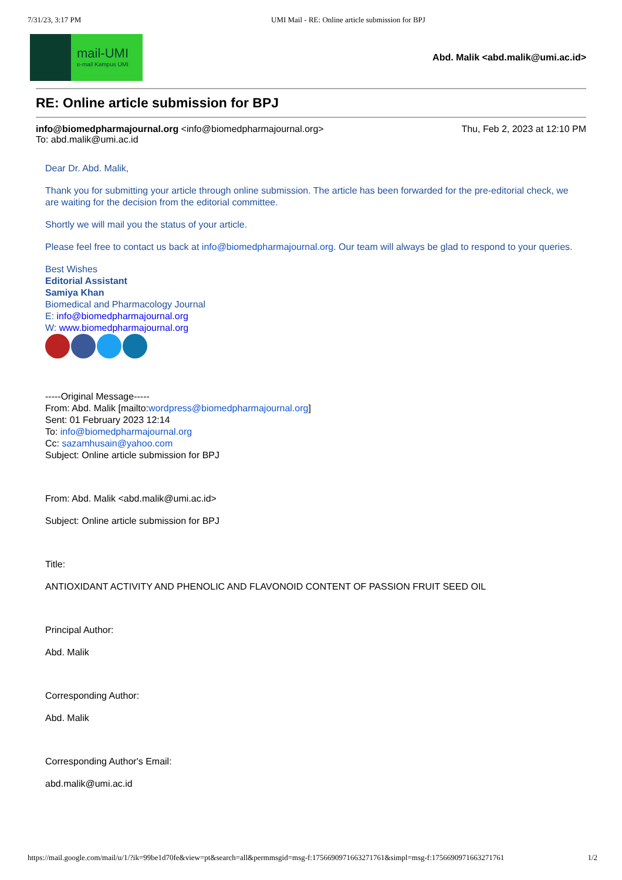7/31/23, 3:17 PM UMI Mail - RE: Online article submission for BPJ
mail-UMI
e-mail Kampus UMI
Abd. Malik <abd.malik@umi.ac.id>
RE: Online article submission for BPJ
info@biomedpharmajournal.org <info@biomedpharmajournal.org> Thu, Feb 2, 2023 at 12:10 PM
To: abd.malik@umi.ac.id
Dear Dr. Abd. Malik,
Thank you for submitting your article through online submission. The article has been forwarded for the pre-editorial check, we are waiting for the decision from the editorial committee.
Shortly we will mail you the status of your article.
Please feel free to contact us back at info@biomedpharmajournal.org. Our team will always be glad to respond to your queries.
Best Wishes
Editorial Assistant
Samiya Khan
Biomedical and Pharmacology Journal
E: info@biomedpharmajournal.org
W: www.biomedpharmajournal.org
-----Original Message-----
From: Abd. Malik [mailto:wordpress@biomedpharmajournal.org]
Sent: 01 February 2023 12:14
To: info@biomedpharmajournal.org
Cc: sazamhusain@yahoo.com
Subject: Online article submission for BPJ
From: Abd. Malik <abd.malik@umi.ac.id>
Subject: Online article submission for BPJ
Title:
ANTIOXIDANT ACTIVITY AND PHENOLIC AND FLAVONOID CONTENT OF PASSION FRUIT SEED OIL
Principal Author:
Abd. Malik
Corresponding Author:
Abd. Malik
Corresponding Author's Email:
abd.malik@umi.ac.id
https://mail.google.com/mail/u/1/?ik=99be1d70fe&view=pt&search=all&permmsgid=msg-f:1756690971663271761&simpl=msg-f:1756690971663271761 1/2